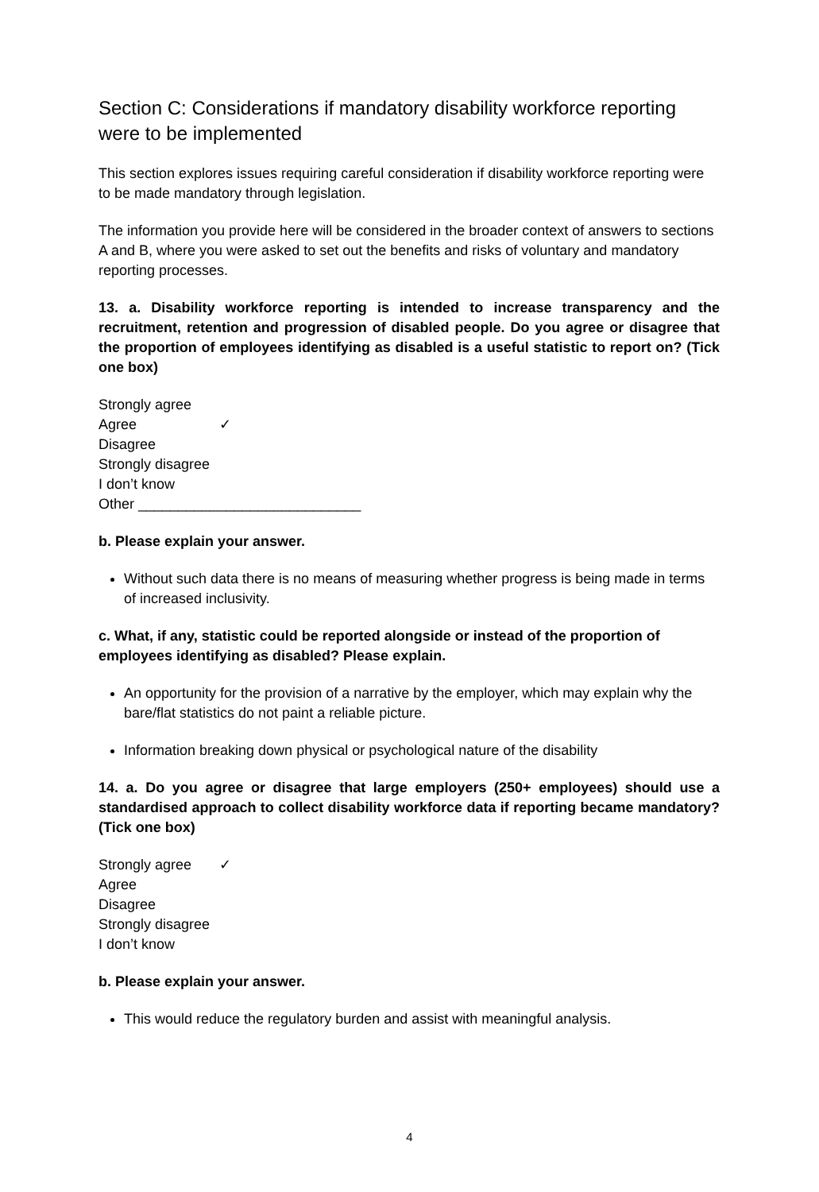Section C: Considerations if mandatory disability workforce reporting were to be implemented
This section explores issues requiring careful consideration if disability workforce reporting were to be made mandatory through legislation.
The information you provide here will be considered in the broader context of answers to sections A and B, where you were asked to set out the benefits and risks of voluntary and mandatory reporting processes.
13. a. Disability workforce reporting is intended to increase transparency and the recruitment, retention and progression of disabled people. Do you agree or disagree that the proportion of employees identifying as disabled is a useful statistic to report on? (Tick one box)
Strongly agree
Agree ✓
Disagree
Strongly disagree
I don’t know
Other ____________________________
b. Please explain your answer.
Without such data there is no means of measuring whether progress is being made in terms of increased inclusivity.
c. What, if any, statistic could be reported alongside or instead of the proportion of employees identifying as disabled? Please explain.
An opportunity for the provision of a narrative by the employer, which may explain why the bare/flat statistics do not paint a reliable picture.
Information breaking down physical or psychological nature of the disability
14. a. Do you agree or disagree that large employers (250+ employees) should use a standardised approach to collect disability workforce data if reporting became mandatory? (Tick one box)
Strongly agree ✓
Agree
Disagree
Strongly disagree
I don’t know
b. Please explain your answer.
This would reduce the regulatory burden and assist with meaningful analysis.
4